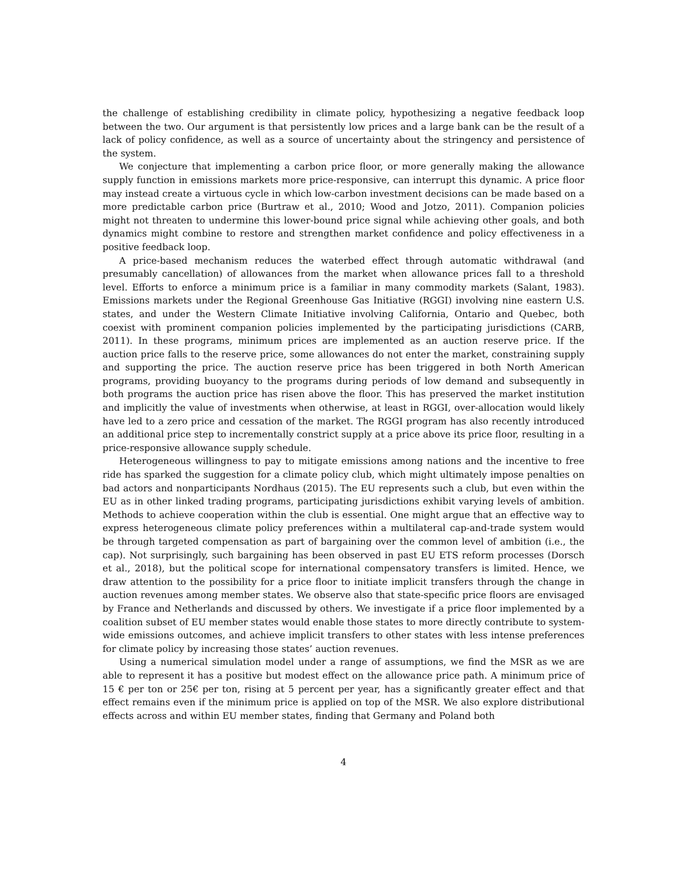the challenge of establishing credibility in climate policy, hypothesizing a negative feedback loop between the two. Our argument is that persistently low prices and a large bank can be the result of a lack of policy confidence, as well as a source of uncertainty about the stringency and persistence of the system.
We conjecture that implementing a carbon price floor, or more generally making the allowance supply function in emissions markets more price-responsive, can interrupt this dynamic. A price floor may instead create a virtuous cycle in which low-carbon investment decisions can be made based on a more predictable carbon price (Burtraw et al., 2010; Wood and Jotzo, 2011). Companion policies might not threaten to undermine this lower-bound price signal while achieving other goals, and both dynamics might combine to restore and strengthen market confidence and policy effectiveness in a positive feedback loop.
A price-based mechanism reduces the waterbed effect through automatic withdrawal (and presumably cancellation) of allowances from the market when allowance prices fall to a threshold level. Efforts to enforce a minimum price is a familiar in many commodity markets (Salant, 1983). Emissions markets under the Regional Greenhouse Gas Initiative (RGGI) involving nine eastern U.S. states, and under the Western Climate Initiative involving California, Ontario and Quebec, both coexist with prominent companion policies implemented by the participating jurisdictions (CARB, 2011). In these programs, minimum prices are implemented as an auction reserve price. If the auction price falls to the reserve price, some allowances do not enter the market, constraining supply and supporting the price. The auction reserve price has been triggered in both North American programs, providing buoyancy to the programs during periods of low demand and subsequently in both programs the auction price has risen above the floor. This has preserved the market institution and implicitly the value of investments when otherwise, at least in RGGI, over-allocation would likely have led to a zero price and cessation of the market. The RGGI program has also recently introduced an additional price step to incrementally constrict supply at a price above its price floor, resulting in a price-responsive allowance supply schedule.
Heterogeneous willingness to pay to mitigate emissions among nations and the incentive to free ride has sparked the suggestion for a climate policy club, which might ultimately impose penalties on bad actors and nonparticipants Nordhaus (2015). The EU represents such a club, but even within the EU as in other linked trading programs, participating jurisdictions exhibit varying levels of ambition. Methods to achieve cooperation within the club is essential. One might argue that an effective way to express heterogeneous climate policy preferences within a multilateral cap-and-trade system would be through targeted compensation as part of bargaining over the common level of ambition (i.e., the cap). Not surprisingly, such bargaining has been observed in past EU ETS reform processes (Dorsch et al., 2018), but the political scope for international compensatory transfers is limited. Hence, we draw attention to the possibility for a price floor to initiate implicit transfers through the change in auction revenues among member states. We observe also that state-specific price floors are envisaged by France and Netherlands and discussed by others. We investigate if a price floor implemented by a coalition subset of EU member states would enable those states to more directly contribute to system-wide emissions outcomes, and achieve implicit transfers to other states with less intense preferences for climate policy by increasing those states’ auction revenues.
Using a numerical simulation model under a range of assumptions, we find the MSR as we are able to represent it has a positive but modest effect on the allowance price path. A minimum price of 15 € per ton or 25€ per ton, rising at 5 percent per year, has a significantly greater effect and that effect remains even if the minimum price is applied on top of the MSR. We also explore distributional effects across and within EU member states, finding that Germany and Poland both
4